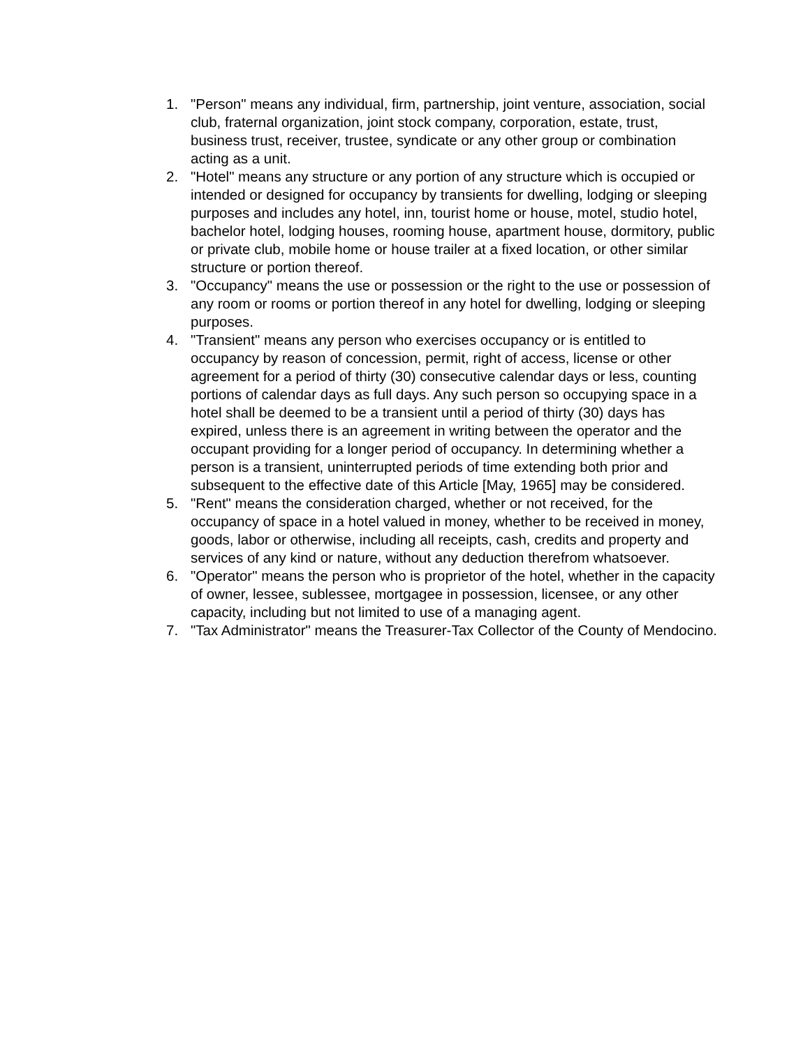1. "Person" means any individual, firm, partnership, joint venture, association, social club, fraternal organization, joint stock company, corporation, estate, trust, business trust, receiver, trustee, syndicate or any other group or combination acting as a unit.
2. "Hotel" means any structure or any portion of any structure which is occupied or intended or designed for occupancy by transients for dwelling, lodging or sleeping purposes and includes any hotel, inn, tourist home or house, motel, studio hotel, bachelor hotel, lodging houses, rooming house, apartment house, dormitory, public or private club, mobile home or house trailer at a fixed location, or other similar structure or portion thereof.
3. "Occupancy" means the use or possession or the right to the use or possession of any room or rooms or portion thereof in any hotel for dwelling, lodging or sleeping purposes.
4. "Transient" means any person who exercises occupancy or is entitled to occupancy by reason of concession, permit, right of access, license or other agreement for a period of thirty (30) consecutive calendar days or less, counting portions of calendar days as full days. Any such person so occupying space in a hotel shall be deemed to be a transient until a period of thirty (30) days has expired, unless there is an agreement in writing between the operator and the occupant providing for a longer period of occupancy. In determining whether a person is a transient, uninterrupted periods of time extending both prior and subsequent to the effective date of this Article [May, 1965] may be considered.
5. "Rent" means the consideration charged, whether or not received, for the occupancy of space in a hotel valued in money, whether to be received in money, goods, labor or otherwise, including all receipts, cash, credits and property and services of any kind or nature, without any deduction therefrom whatsoever.
6. "Operator" means the person who is proprietor of the hotel, whether in the capacity of owner, lessee, sublessee, mortgagee in possession, licensee, or any other capacity, including but not limited to use of a managing agent.
7. "Tax Administrator" means the Treasurer-Tax Collector of the County of Mendocino.